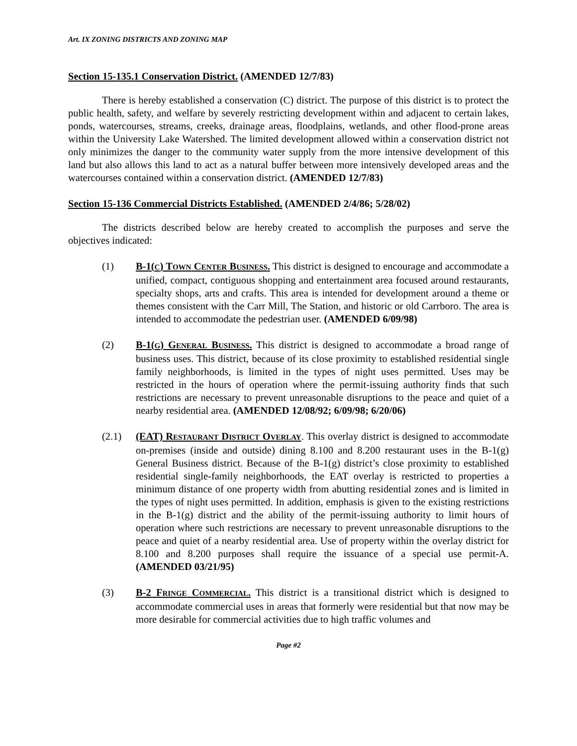Art. IX ZONING DISTRICTS AND ZONING MAP
Section 15-135.1 Conservation District. (AMENDED 12/7/83)
There is hereby established a conservation (C) district. The purpose of this district is to protect the public health, safety, and welfare by severely restricting development within and adjacent to certain lakes, ponds, watercourses, streams, creeks, drainage areas, floodplains, wetlands, and other flood-prone areas within the University Lake Watershed. The limited development allowed within a conservation district not only minimizes the danger to the community water supply from the more intensive development of this land but also allows this land to act as a natural buffer between more intensively developed areas and the watercourses contained within a conservation district. (AMENDED 12/7/83)
Section 15-136 Commercial Districts Established. (AMENDED 2/4/86; 5/28/02)
The districts described below are hereby created to accomplish the purposes and serve the objectives indicated:
(1) B-1(C) TOWN CENTER BUSINESS. This district is designed to encourage and accommodate a unified, compact, contiguous shopping and entertainment area focused around restaurants, specialty shops, arts and crafts. This area is intended for development around a theme or themes consistent with the Carr Mill, The Station, and historic or old Carrboro. The area is intended to accommodate the pedestrian user. (AMENDED 6/09/98)
(2) B-1(G) GENERAL BUSINESS. This district is designed to accommodate a broad range of business uses. This district, because of its close proximity to established residential single family neighborhoods, is limited in the types of night uses permitted. Uses may be restricted in the hours of operation where the permit-issuing authority finds that such restrictions are necessary to prevent unreasonable disruptions to the peace and quiet of a nearby residential area. (AMENDED 12/08/92; 6/09/98; 6/20/06)
(2.1) (EAT) RESTAURANT DISTRICT OVERLAY. This overlay district is designed to accommodate on-premises (inside and outside) dining 8.100 and 8.200 restaurant uses in the B-1(g) General Business district. Because of the B-1(g) district’s close proximity to established residential single-family neighborhoods, the EAT overlay is restricted to properties a minimum distance of one property width from abutting residential zones and is limited in the types of night uses permitted. In addition, emphasis is given to the existing restrictions in the B-1(g) district and the ability of the permit-issuing authority to limit hours of operation where such restrictions are necessary to prevent unreasonable disruptions to the peace and quiet of a nearby residential area. Use of property within the overlay district for 8.100 and 8.200 purposes shall require the issuance of a special use permit-A. (AMENDED 03/21/95)
(3) B-2 FRINGE COMMERCIAL. This district is a transitional district which is designed to accommodate commercial uses in areas that formerly were residential but that now may be more desirable for commercial activities due to high traffic volumes and
Page #2